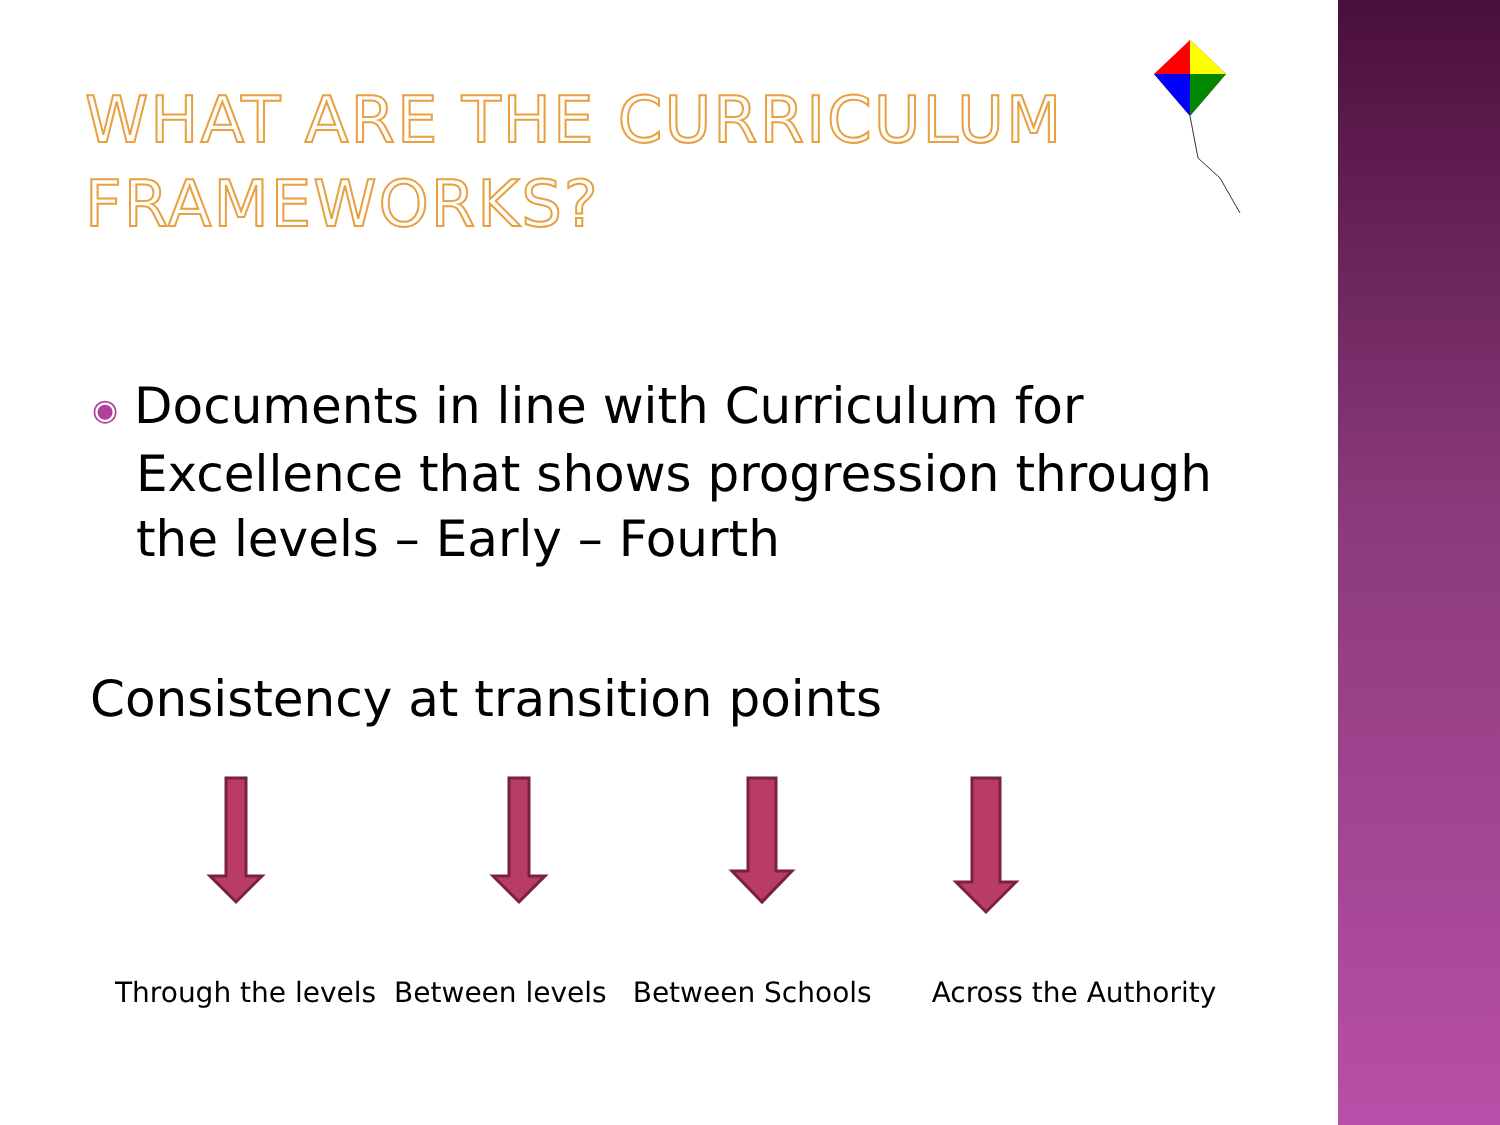WHAT ARE THE CURRICULUM
FRAMEWORKS?
◉ Documents in line with Curriculum for Excellence that shows progression through the levels – Early – Fourth
Consistency at transition points
Through the levels Between levels Between Schools Across the Authority